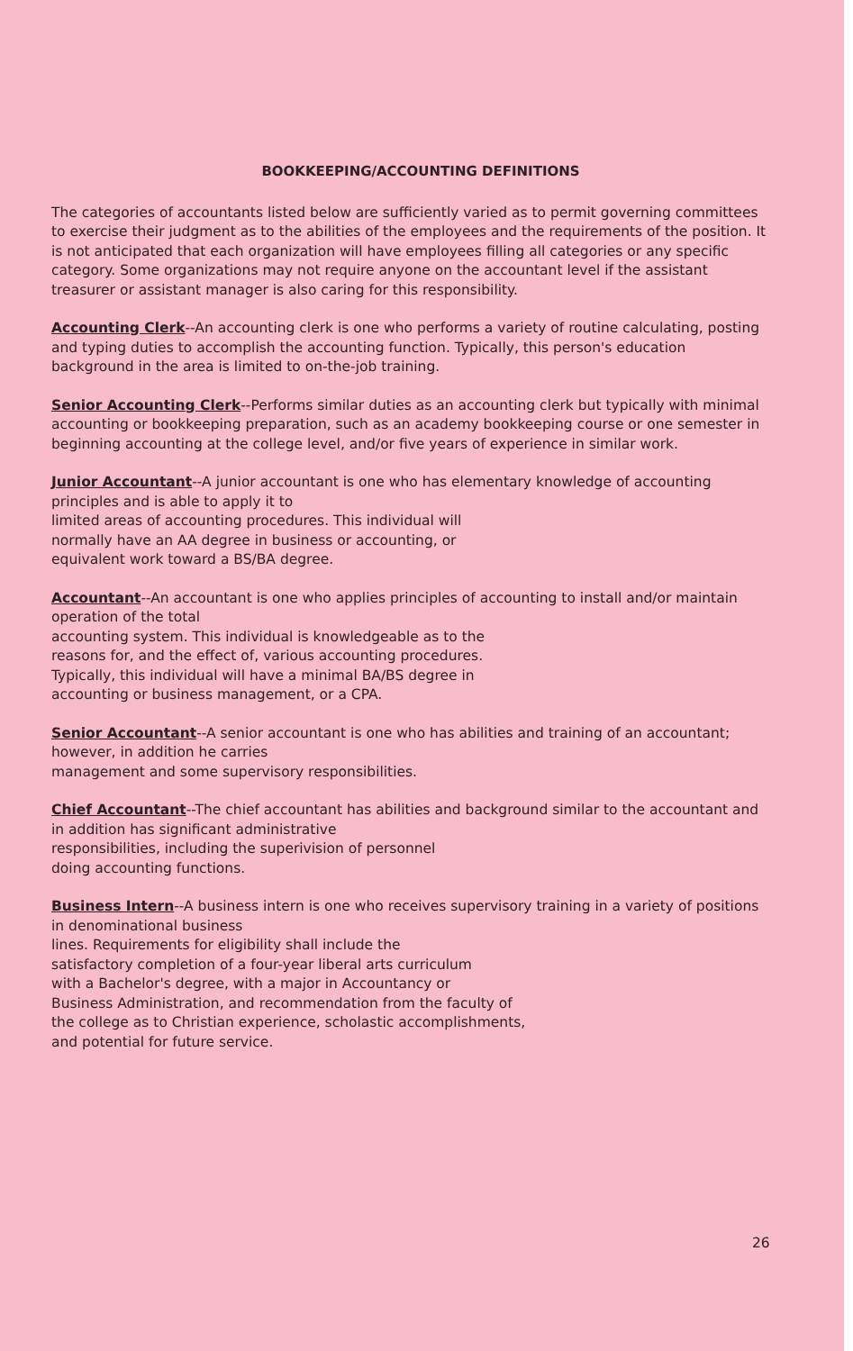BOOKKEEPING/ACCOUNTING DEFINITIONS
The categories of accountants listed below are sufficiently varied as to permit governing committees to exercise their judgment as to the abilities of the employees and the requirements of the position. It is not anticipated that each organization will have employees filling all categories or any specific category. Some organizations may not require anyone on the accountant level if the assistant treasurer or assistant manager is also caring for this responsibility.
Accounting Clerk--An accounting clerk is one who performs a variety of routine calculating, posting and typing duties to accomplish the accounting function. Typically, this person's education background in the area is limited to on-the-job training.
Senior Accounting Clerk--Performs similar duties as an accounting clerk but typically with minimal accounting or bookkeeping preparation, such as an academy bookkeeping course or one semester in beginning accounting at the college level, and/or five years of experience in similar work.
Junior Accountant--A junior accountant is one who has elementary knowledge of accounting principles and is able to apply it to
limited areas of accounting procedures. This individual will
normally have an AA degree in business or accounting, or
equivalent work toward a BS/BA degree.
Accountant--An accountant is one who applies principles of accounting to install and/or maintain operation of the total
accounting system. This individual is knowledgeable as to the
reasons for, and the effect of, various accounting procedures.
Typically, this individual will have a minimal BA/BS degree in
accounting or business management, or a CPA.
Senior Accountant--A senior accountant is one who has abilities and training of an accountant; however, in addition he carries
management and some supervisory responsibilities.
Chief Accountant--The chief accountant has abilities and background similar to the accountant and in addition has significant administrative
responsibilities, including the superivision of personnel
doing accounting functions.
Business Intern--A business intern is one who receives supervisory training in a variety of positions in denominational business
lines. Requirements for eligibility shall include the
satisfactory completion of a four-year liberal arts curriculum
with a Bachelor's degree, with a major in Accountancy or
Business Administration, and recommendation from the faculty of
the college as to Christian experience, scholastic accomplishments,
and potential for future service.
26